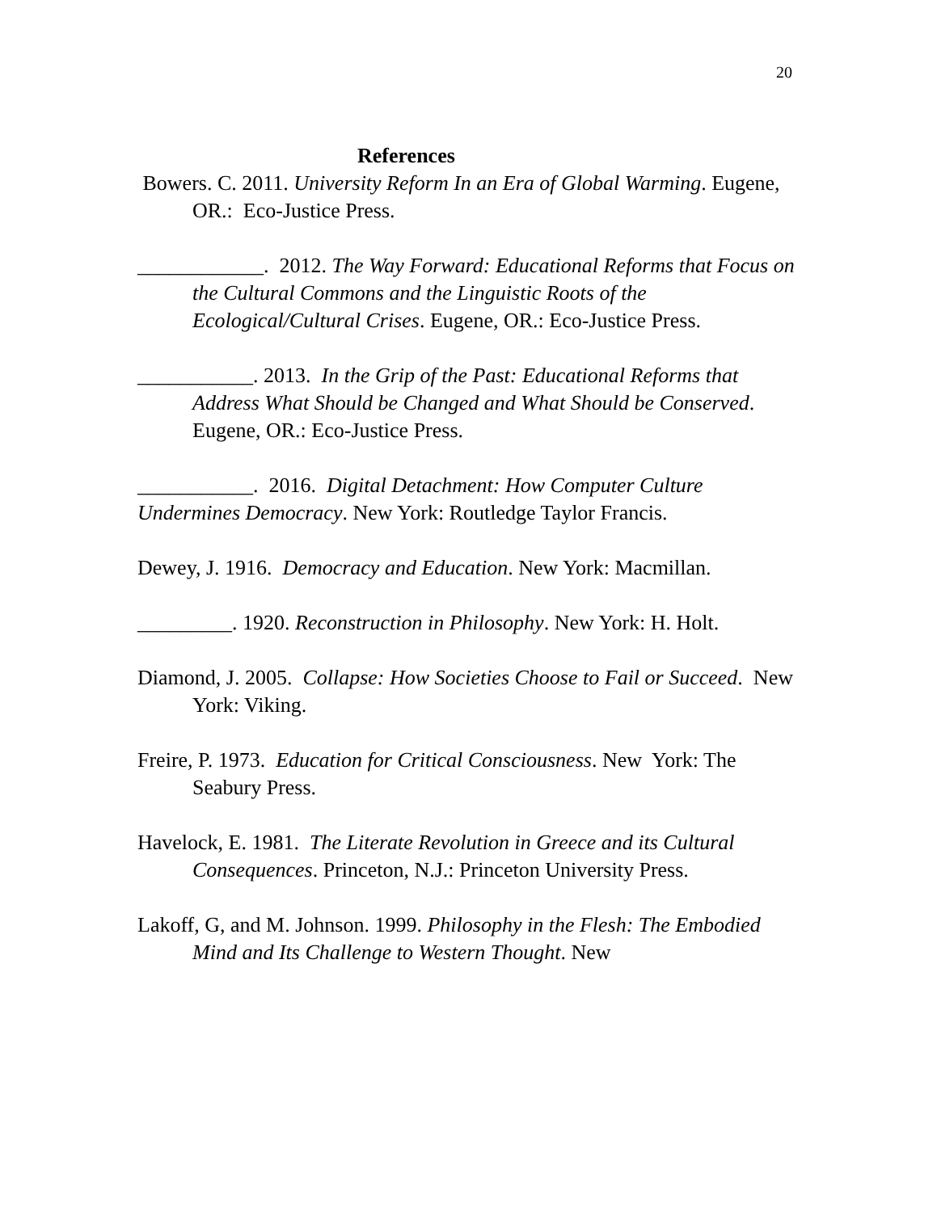20
References
Bowers. C. 2011. University Reform In an Era of Global Warming. Eugene, OR.: Eco-Justice Press.
____________. 2012. The Way Forward: Educational Reforms that Focus on the Cultural Commons and the Linguistic Roots of the Ecological/Cultural Crises. Eugene, OR.: Eco-Justice Press.
___________. 2013. In the Grip of the Past: Educational Reforms that Address What Should be Changed and What Should be Conserved. Eugene, OR.: Eco-Justice Press.
___________. 2016. Digital Detachment: How Computer Culture Undermines Democracy. New York: Routledge Taylor Francis.
Dewey, J. 1916. Democracy and Education. New York: Macmillan.
_________. 1920. Reconstruction in Philosophy. New York: H. Holt.
Diamond, J. 2005. Collapse: How Societies Choose to Fail or Succeed. New York: Viking.
Freire, P. 1973. Education for Critical Consciousness. New York: The Seabury Press.
Havelock, E. 1981. The Literate Revolution in Greece and its Cultural Consequences. Princeton, N.J.: Princeton University Press.
Lakoff, G, and M. Johnson. 1999. Philosophy in the Flesh: The Embodied Mind and Its Challenge to Western Thought. New